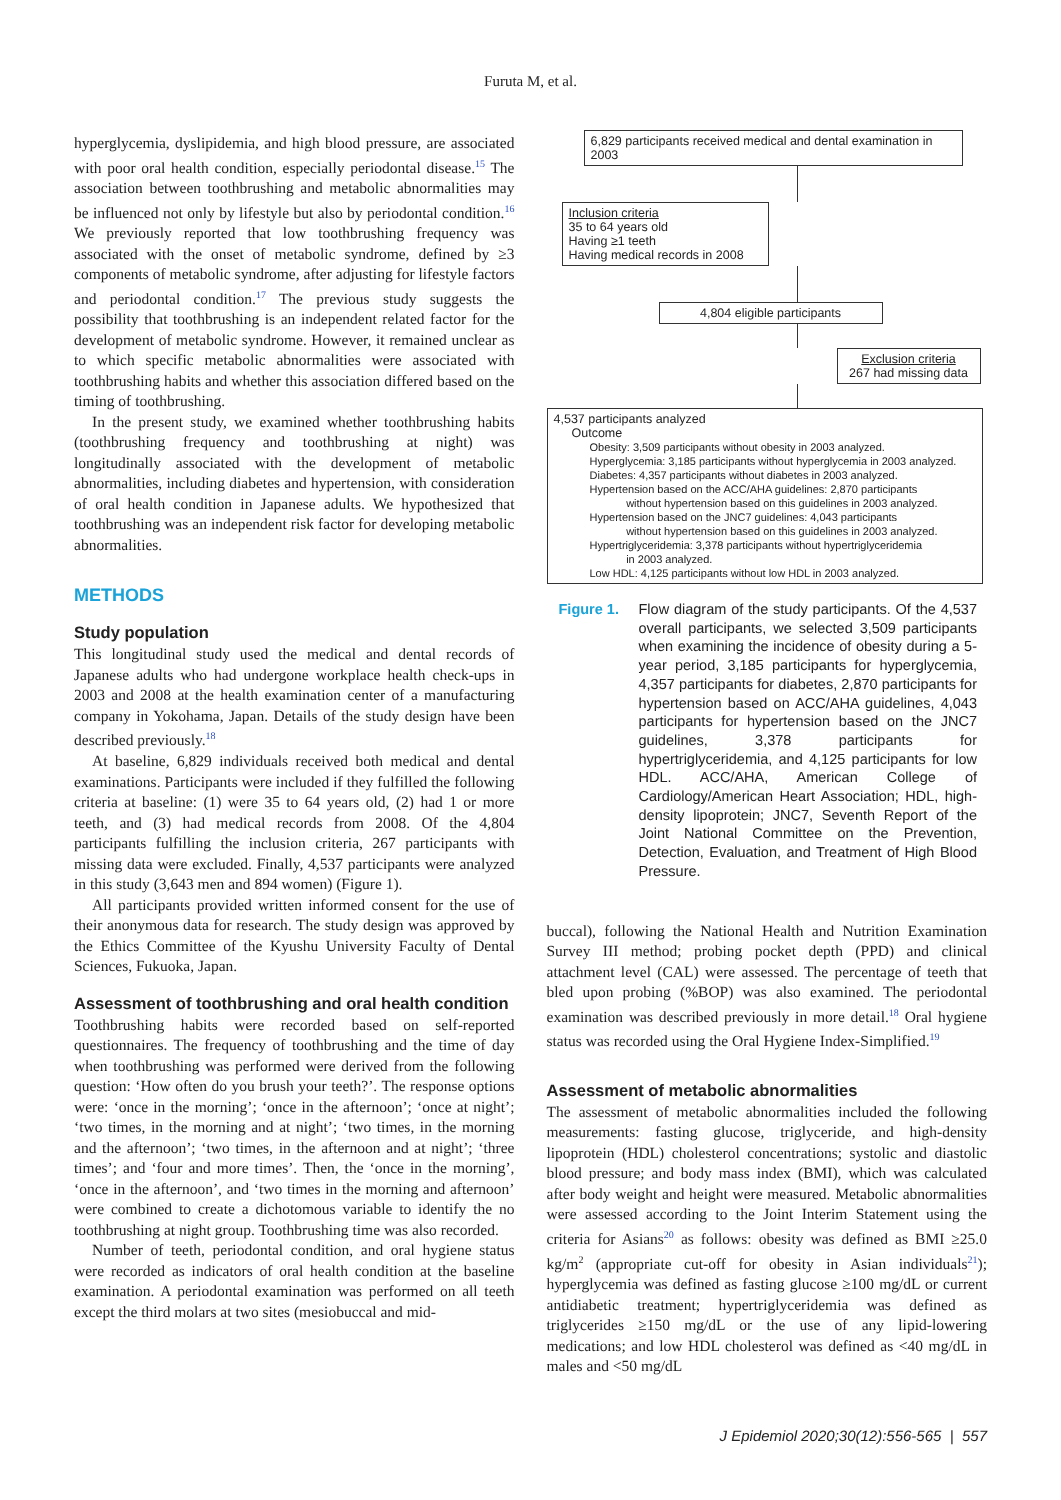Furuta M, et al.
hyperglycemia, dyslipidemia, and high blood pressure, are associated with poor oral health condition, especially periodontal disease.<sup>15</sup> The association between toothbrushing and metabolic abnormalities may be influenced not only by lifestyle but also by periodontal condition.<sup>16</sup> We previously reported that low toothbrushing frequency was associated with the onset of metabolic syndrome, defined by ≥3 components of metabolic syndrome, after adjusting for lifestyle factors and periodontal condition.<sup>17</sup> The previous study suggests the possibility that toothbrushing is an independent related factor for the development of metabolic syndrome. However, it remained unclear as to which specific metabolic abnormalities were associated with toothbrushing habits and whether this association differed based on the timing of toothbrushing.
In the present study, we examined whether toothbrushing habits (toothbrushing frequency and toothbrushing at night) was longitudinally associated with the development of metabolic abnormalities, including diabetes and hypertension, with consideration of oral health condition in Japanese adults. We hypothesized that toothbrushing was an independent risk factor for developing metabolic abnormalities.
METHODS
Study population
This longitudinal study used the medical and dental records of Japanese adults who had undergone workplace health check-ups in 2003 and 2008 at the health examination center of a manufacturing company in Yokohama, Japan. Details of the study design have been described previously.<sup>18</sup>
At baseline, 6,829 individuals received both medical and dental examinations. Participants were included if they fulfilled the following criteria at baseline: (1) were 35 to 64 years old, (2) had 1 or more teeth, and (3) had medical records from 2008. Of the 4,804 participants fulfilling the inclusion criteria, 267 participants with missing data were excluded. Finally, 4,537 participants were analyzed in this study (3,643 men and 894 women) (Figure 1).
All participants provided written informed consent for the use of their anonymous data for research. The study design was approved by the Ethics Committee of the Kyushu University Faculty of Dental Sciences, Fukuoka, Japan.
Assessment of toothbrushing and oral health condition
Toothbrushing habits were recorded based on self-reported questionnaires. The frequency of toothbrushing and the time of day when toothbrushing was performed were derived from the following question: ‘How often do you brush your teeth?’. The response options were: ‘once in the morning’; ‘once in the afternoon’; ‘once at night’; ‘two times, in the morning and at night’; ‘two times, in the morning and the afternoon’; ‘two times, in the afternoon and at night’; ‘three times’; and ‘four and more times’. Then, the ‘once in the morning’, ‘once in the afternoon’, and ‘two times in the morning and afternoon’ were combined to create a dichotomous variable to identify the no toothbrushing at night group. Toothbrushing time was also recorded.
Number of teeth, periodontal condition, and oral hygiene status were recorded as indicators of oral health condition at the baseline examination. A periodontal examination was performed on all teeth except the third molars at two sites (mesiobuccal and mid-
6,829 participants received medical and dental examination in 2003
Inclusion criteria
35 to 64 years old
Having ≥1 teeth
Having medical records in 2008
4,804 eligible participants
Exclusion criteria
267 had missing data
4,537 participants analyzed
Outcome
Obesity: 3,509 participants without obesity in 2003 analyzed.
Hyperglycemia: 3,185 participants without hyperglycemia in 2003 analyzed.
Diabetes: 4,357 participants without diabetes in 2003 analyzed.
Hypertension based on the ACC/AHA guidelines: 2,870 participants
without hypertension based on this guidelines in 2003 analyzed.
Hypertension based on the JNC7 guidelines: 4,043 participants
without hypertension based on this guidelines in 2003 analyzed.
Hypertriglyceridemia: 3,378 participants without hypertriglyceridemia
in 2003 analyzed.
Low HDL: 4,125 participants without low HDL in 2003 analyzed.
Figure 1. Flow diagram of the study participants. Of the 4,537 overall participants, we selected 3,509 participants when examining the incidence of obesity during a 5-year period, 3,185 participants for hyperglycemia, 4,357 participants for diabetes, 2,870 participants for hypertension based on ACC/AHA guidelines, 4,043 participants for hypertension based on the JNC7 guidelines, 3,378 participants for hypertriglyceridemia, and 4,125 participants for low HDL. ACC/AHA, American College of Cardiology/American Heart Association; HDL, high-density lipoprotein; JNC7, Seventh Report of the Joint National Committee on the Prevention, Detection, Evaluation, and Treatment of High Blood Pressure.
buccal), following the National Health and Nutrition Examination Survey III method; probing pocket depth (PPD) and clinical attachment level (CAL) were assessed. The percentage of teeth that bled upon probing (%BOP) was also examined. The periodontal examination was described previously in more detail.<sup>18</sup> Oral hygiene status was recorded using the Oral Hygiene Index-Simplified.<sup>19</sup>
Assessment of metabolic abnormalities
The assessment of metabolic abnormalities included the following measurements: fasting glucose, triglyceride, and high-density lipoprotein (HDL) cholesterol concentrations; systolic and diastolic blood pressure; and body mass index (BMI), which was calculated after body weight and height were measured. Metabolic abnormalities were assessed according to the Joint Interim Statement using the criteria for Asians<sup>20</sup> as follows: obesity was defined as BMI ≥25.0 kg/m<sup>2</sup> (appropriate cut-off for obesity in Asian individuals<sup>21</sup>); hyperglycemia was defined as fasting glucose ≥100 mg/dL or current antidiabetic treatment; hypertriglyceridemia was defined as triglycerides ≥150 mg/dL or the use of any lipid-lowering medications; and low HDL cholesterol was defined as <40 mg/dL in males and <50 mg/dL
J Epidemiol 2020;30(12):556-565 | 557